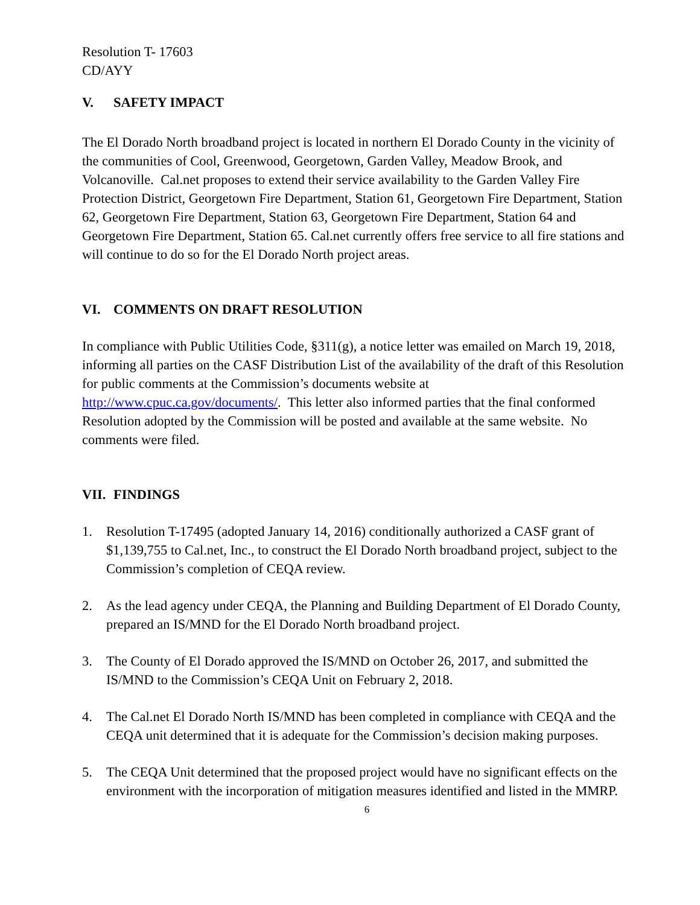Resolution T- 17603
CD/AYY
V. SAFETY IMPACT
The El Dorado North broadband project is located in northern El Dorado County in the vicinity of the communities of Cool, Greenwood, Georgetown, Garden Valley, Meadow Brook, and Volcanoville. Cal.net proposes to extend their service availability to the Garden Valley Fire Protection District, Georgetown Fire Department, Station 61, Georgetown Fire Department, Station 62, Georgetown Fire Department, Station 63, Georgetown Fire Department, Station 64 and Georgetown Fire Department, Station 65. Cal.net currently offers free service to all fire stations and will continue to do so for the El Dorado North project areas.
VI. COMMENTS ON DRAFT RESOLUTION
In compliance with Public Utilities Code, §311(g), a notice letter was emailed on March 19, 2018, informing all parties on the CASF Distribution List of the availability of the draft of this Resolution for public comments at the Commission’s documents website at http://www.cpuc.ca.gov/documents/. This letter also informed parties that the final conformed Resolution adopted by the Commission will be posted and available at the same website. No comments were filed.
VII. FINDINGS
1. Resolution T-17495 (adopted January 14, 2016) conditionally authorized a CASF grant of $1,139,755 to Cal.net, Inc., to construct the El Dorado North broadband project, subject to the Commission’s completion of CEQA review.
2. As the lead agency under CEQA, the Planning and Building Department of El Dorado County, prepared an IS/MND for the El Dorado North broadband project.
3. The County of El Dorado approved the IS/MND on October 26, 2017, and submitted the IS/MND to the Commission’s CEQA Unit on February 2, 2018.
4. The Cal.net El Dorado North IS/MND has been completed in compliance with CEQA and the CEQA unit determined that it is adequate for the Commission’s decision making purposes.
5. The CEQA Unit determined that the proposed project would have no significant effects on the environment with the incorporation of mitigation measures identified and listed in the MMRP.
6